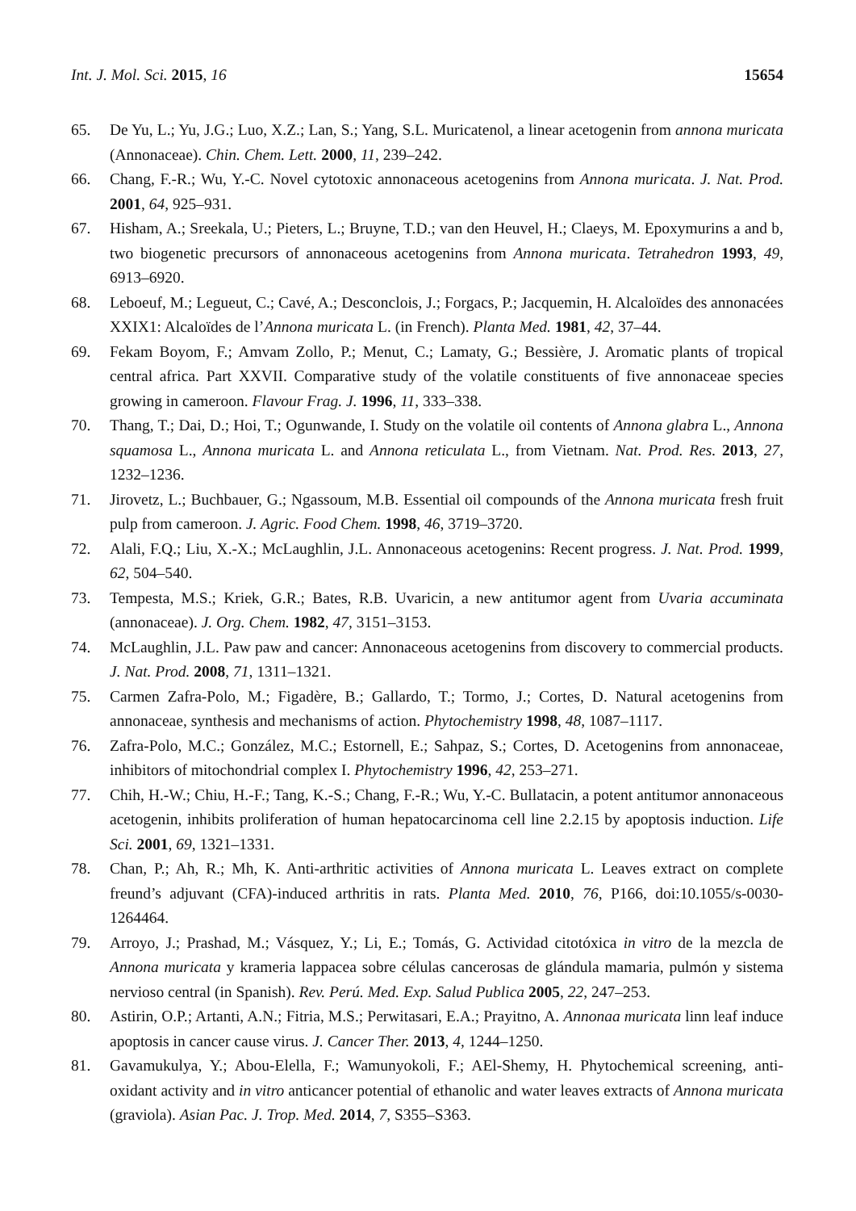Int. J. Mol. Sci. 2015, 16 15654
65. De Yu, L.; Yu, J.G.; Luo, X.Z.; Lan, S.; Yang, S.L. Muricatenol, a linear acetogenin from annona muricata (Annonaceae). Chin. Chem. Lett. 2000, 11, 239–242.
66. Chang, F.-R.; Wu, Y.-C. Novel cytotoxic annonaceous acetogenins from Annona muricata. J. Nat. Prod. 2001, 64, 925–931.
67. Hisham, A.; Sreekala, U.; Pieters, L.; Bruyne, T.D.; van den Heuvel, H.; Claeys, M. Epoxymurins a and b, two biogenetic precursors of annonaceous acetogenins from Annona muricata. Tetrahedron 1993, 49, 6913–6920.
68. Leboeuf, M.; Legueut, C.; Cavé, A.; Desconclois, J.; Forgacs, P.; Jacquemin, H. Alcaloïdes des annonacées XXIX1: Alcaloïdes de l’Annona muricata L. (in French). Planta Med. 1981, 42, 37–44.
69. Fekam Boyom, F.; Amvam Zollo, P.; Menut, C.; Lamaty, G.; Bessière, J. Aromatic plants of tropical central africa. Part XXVII. Comparative study of the volatile constituents of five annonaceae species growing in cameroon. Flavour Frag. J. 1996, 11, 333–338.
70. Thang, T.; Dai, D.; Hoi, T.; Ogunwande, I. Study on the volatile oil contents of Annona glabra L., Annona squamosa L., Annona muricata L. and Annona reticulata L., from Vietnam. Nat. Prod. Res. 2013, 27, 1232–1236.
71. Jirovetz, L.; Buchbauer, G.; Ngassoum, M.B. Essential oil compounds of the Annona muricata fresh fruit pulp from cameroon. J. Agric. Food Chem. 1998, 46, 3719–3720.
72. Alali, F.Q.; Liu, X.-X.; McLaughlin, J.L. Annonaceous acetogenins: Recent progress. J. Nat. Prod. 1999, 62, 504–540.
73. Tempesta, M.S.; Kriek, G.R.; Bates, R.B. Uvaricin, a new antitumor agent from Uvaria accuminata (annonaceae). J. Org. Chem. 1982, 47, 3151–3153.
74. McLaughlin, J.L. Paw paw and cancer: Annonaceous acetogenins from discovery to commercial products. J. Nat. Prod. 2008, 71, 1311–1321.
75. Carmen Zafra-Polo, M.; Figadère, B.; Gallardo, T.; Tormo, J.; Cortes, D. Natural acetogenins from annonaceae, synthesis and mechanisms of action. Phytochemistry 1998, 48, 1087–1117.
76. Zafra-Polo, M.C.; González, M.C.; Estornell, E.; Sahpaz, S.; Cortes, D. Acetogenins from annonaceae, inhibitors of mitochondrial complex I. Phytochemistry 1996, 42, 253–271.
77. Chih, H.-W.; Chiu, H.-F.; Tang, K.-S.; Chang, F.-R.; Wu, Y.-C. Bullatacin, a potent antitumor annonaceous acetogenin, inhibits proliferation of human hepatocarcinoma cell line 2.2.15 by apoptosis induction. Life Sci. 2001, 69, 1321–1331.
78. Chan, P.; Ah, R.; Mh, K. Anti-arthritic activities of Annona muricata L. Leaves extract on complete freund’s adjuvant (CFA)-induced arthritis in rats. Planta Med. 2010, 76, P166, doi:10.1055/s-0030-1264464.
79. Arroyo, J.; Prashad, M.; Vásquez, Y.; Li, E.; Tomás, G. Actividad citotóxica in vitro de la mezcla de Annona muricata y krameria lappacea sobre células cancerosas de glándula mamaria, pulmón y sistema nervioso central (in Spanish). Rev. Perú. Med. Exp. Salud Publica 2005, 22, 247–253.
80. Astirin, O.P.; Artanti, A.N.; Fitria, M.S.; Perwitasari, E.A.; Prayitno, A. Annonaa muricata linn leaf induce apoptosis in cancer cause virus. J. Cancer Ther. 2013, 4, 1244–1250.
81. Gavamukulya, Y.; Abou-Elella, F.; Wamunyokoli, F.; AEl-Shemy, H. Phytochemical screening, anti-oxidant activity and in vitro anticancer potential of ethanolic and water leaves extracts of Annona muricata (graviola). Asian Pac. J. Trop. Med. 2014, 7, S355–S363.